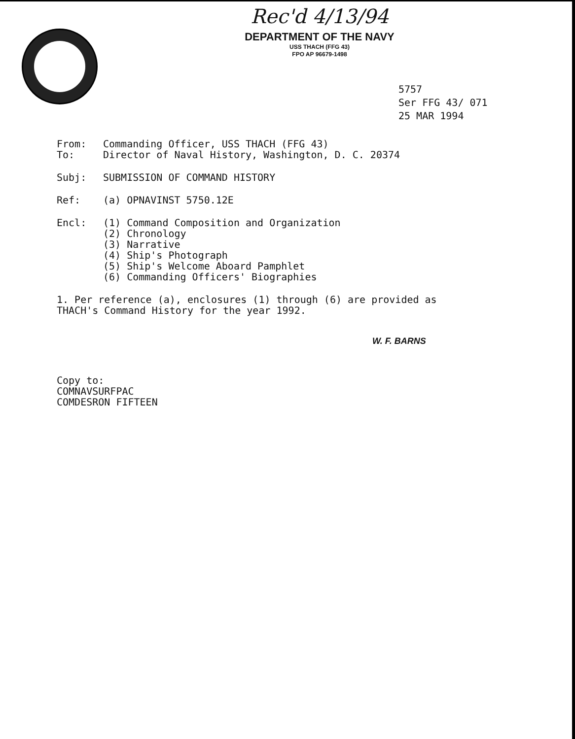Rec'd 4/13/94
DEPARTMENT OF THE NAVY
USS THACH (FFG 43)
FPO AP 96679-1498
5757
Ser FFG 43/ 071
25 MAR 1994
From: Commanding Officer, USS THACH (FFG 43)
To: Director of Naval History, Washington, D. C. 20374
Subj: SUBMISSION OF COMMAND HISTORY
Ref: (a) OPNAVINST 5750.12E
Encl: (1) Command Composition and Organization
(2) Chronology
(3) Narrative
(4) Ship's Photograph
(5) Ship's Welcome Aboard Pamphlet
(6) Commanding Officers' Biographies
1. Per reference (a), enclosures (1) through (6) are provided as
THACH's Command History for the year 1992.
W. F. BARNS
Copy to:
COMNAVSURFPAC
COMDESRON FIFTEEN